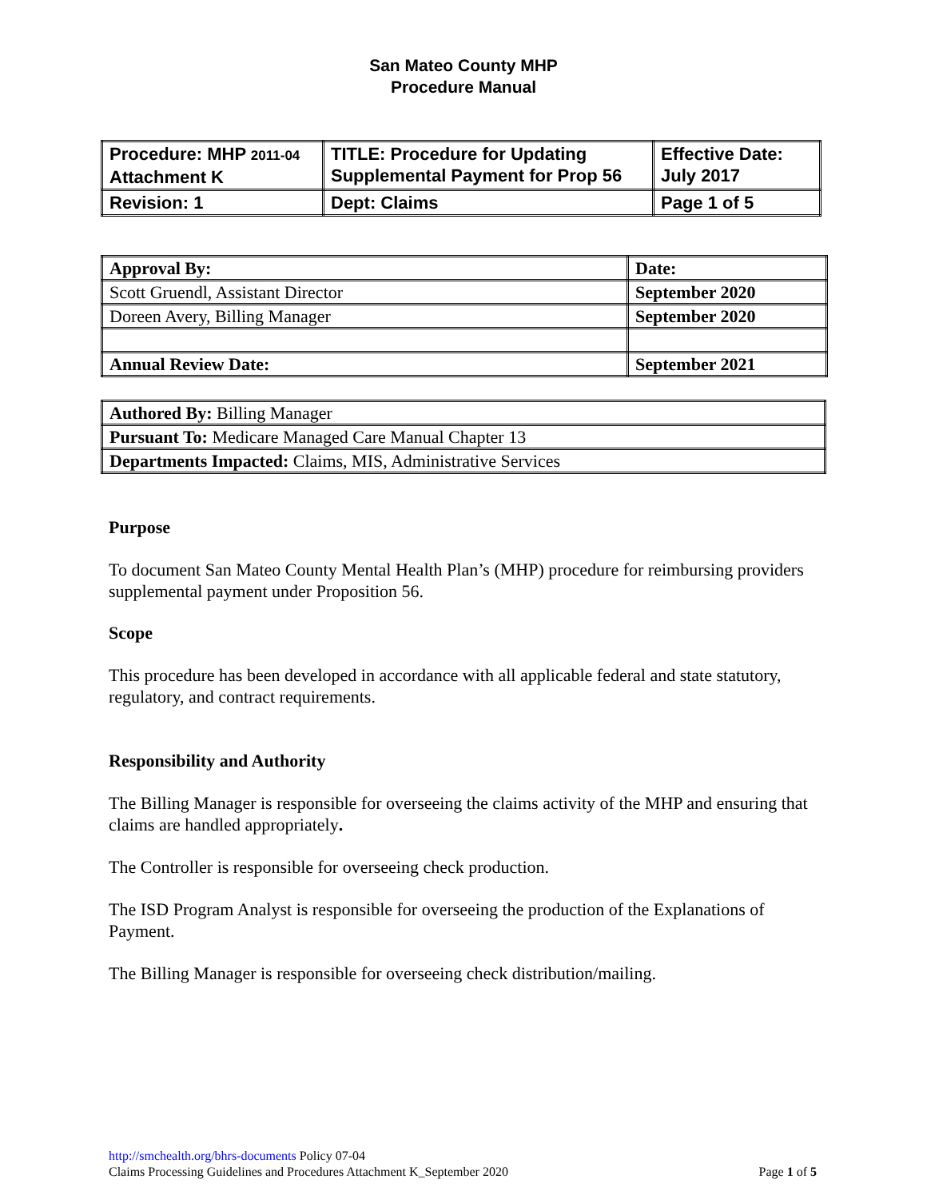San Mateo County MHP
Procedure Manual
| Procedure: MHP 2011-04 Attachment K | TITLE: Procedure for Updating Supplemental Payment for Prop 56 | Effective Date: July 2017 |
| Revision: 1 | Dept: Claims | Page 1 of 5 |
| Approval By: | Date: |
| Scott Gruendl, Assistant Director | September 2020 |
| Doreen Avery, Billing Manager | September 2020 |
| Annual Review Date: | September 2021 |
| Authored By: Billing Manager |
| Pursuant To: Medicare Managed Care Manual Chapter 13 |
| Departments Impacted: Claims, MIS, Administrative Services |
Purpose
To document San Mateo County Mental Health Plan’s (MHP) procedure for reimbursing providers supplemental payment under Proposition 56.
Scope
This procedure has been developed in accordance with all applicable federal and state statutory, regulatory, and contract requirements.
Responsibility and Authority
The Billing Manager is responsible for overseeing the claims activity of the MHP and ensuring that claims are handled appropriately.
The Controller is responsible for overseeing check production.
The ISD Program Analyst is responsible for overseeing the production of the Explanations of Payment.
The Billing Manager is responsible for overseeing check distribution/mailing.
http://smchealth.org/bhrs-documents Policy 07-04
Claims Processing Guidelines and Procedures Attachment K_September 2020
Page 1 of 5